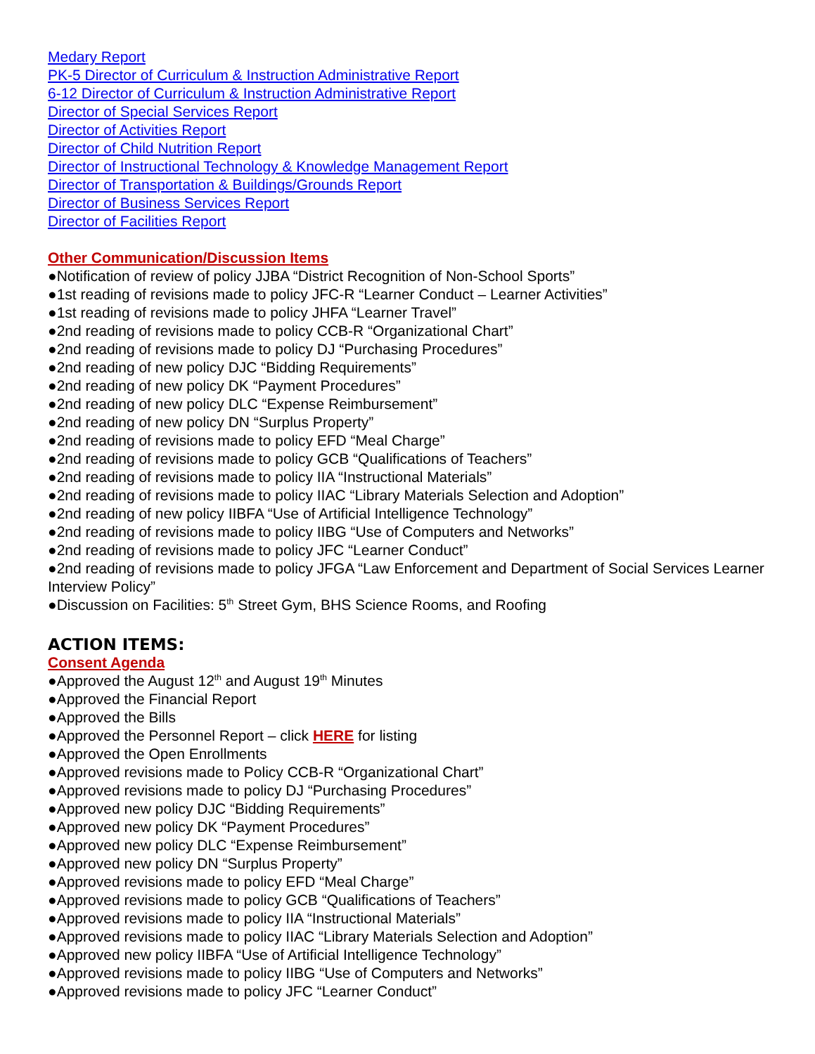Medary Report
PK-5 Director of Curriculum & Instruction Administrative Report
6-12 Director of Curriculum & Instruction Administrative Report
Director of Special Services Report
Director of Activities Report
Director of Child Nutrition Report
Director of Instructional Technology & Knowledge Management Report
Director of Transportation & Buildings/Grounds Report
Director of Business Services Report
Director of Facilities Report
Other Communication/Discussion Items
●Notification of review of policy JJBA “District Recognition of Non-School Sports”
●1st reading of revisions made to policy JFC-R “Learner Conduct – Learner Activities”
●1st reading of revisions made to policy JHFA “Learner Travel”
●2nd reading of revisions made to policy CCB-R “Organizational Chart”
●2nd reading of revisions made to policy DJ “Purchasing Procedures”
●2nd reading of new policy DJC “Bidding Requirements”
●2nd reading of new policy DK “Payment Procedures”
●2nd reading of new policy DLC “Expense Reimbursement”
●2nd reading of new policy DN “Surplus Property”
●2nd reading of revisions made to policy EFD “Meal Charge”
●2nd reading of revisions made to policy GCB “Qualifications of Teachers”
●2nd reading of revisions made to policy IIA “Instructional Materials”
●2nd reading of revisions made to policy IIAC “Library Materials Selection and Adoption”
●2nd reading of new policy IIBFA “Use of Artificial Intelligence Technology”
●2nd reading of revisions made to policy IIBG “Use of Computers and Networks”
●2nd reading of revisions made to policy JFC “Learner Conduct”
●2nd reading of revisions made to policy JFGA “Law Enforcement and Department of Social Services Learner Interview Policy”
●Discussion on Facilities: 5<sup>th</sup> Street Gym, BHS Science Rooms, and Roofing
ACTION ITEMS:
Consent Agenda
●Approved the August 12<sup>th</sup> and August 19<sup>th</sup> Minutes
●Approved the Financial Report
●Approved the Bills
●Approved the Personnel Report – click HERE for listing
●Approved the Open Enrollments
●Approved revisions made to Policy CCB-R “Organizational Chart”
●Approved revisions made to policy DJ “Purchasing Procedures”
●Approved new policy DJC “Bidding Requirements”
●Approved new policy DK “Payment Procedures”
●Approved new policy DLC “Expense Reimbursement”
●Approved new policy DN “Surplus Property”
●Approved revisions made to policy EFD “Meal Charge”
●Approved revisions made to policy GCB “Qualifications of Teachers”
●Approved revisions made to policy IIA “Instructional Materials”
●Approved revisions made to policy IIAC “Library Materials Selection and Adoption”
●Approved new policy IIBFA “Use of Artificial Intelligence Technology”
●Approved revisions made to policy IIBG “Use of Computers and Networks”
●Approved revisions made to policy JFC “Learner Conduct”